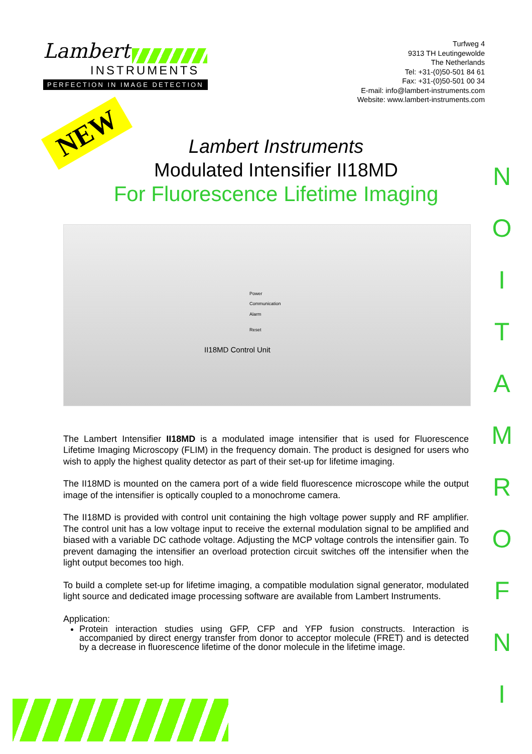Lambert
INSTRUMENTS
PERFECTION IN IMAGE DETECTION
Turfweg 4
9313 TH Leutingewolde
The Netherlands
Tel: +31-(0)50-501 84 61
Fax: +31-(0)50-501 00 34
E-mail: info@lambert-instruments.com
Website: www.lambert-instruments.com
NEW
Lambert Instruments
Modulated Intensifier II18MD
For Fluorescence Lifetime Imaging
Power
Communication
Alarm
Reset
II18MD Control Unit
The Lambert Intensifier II18MD is a modulated image intensifier that is used for Fluorescence Lifetime Imaging Microscopy (FLIM) in the frequency domain. The product is designed for users who wish to apply the highest quality detector as part of their set-up for lifetime imaging.
The II18MD is mounted on the camera port of a wide field fluorescence microscope while the output image of the intensifier is optically coupled to a monochrome camera.
The II18MD is provided with control unit containing the high voltage power supply and RF amplifier. The control unit has a low voltage input to receive the external modulation signal to be amplified and biased with a variable DC cathode voltage. Adjusting the MCP voltage controls the intensifier gain. To prevent damaging the intensifier an overload protection circuit switches off the intensifier when the light output becomes too high.
To build a complete set-up for lifetime imaging, a compatible modulation signal generator, modulated light source and dedicated image processing software are available from Lambert Instruments.
Application:
Protein interaction studies using GFP, CFP and YFP fusion constructs. Interaction is accompanied by direct energy transfer from donor to acceptor molecule (FRET) and is detected by a decrease in fluorescence lifetime of the donor molecule in the lifetime image.
N
O
I
T
A
M
R
O
F
N
I